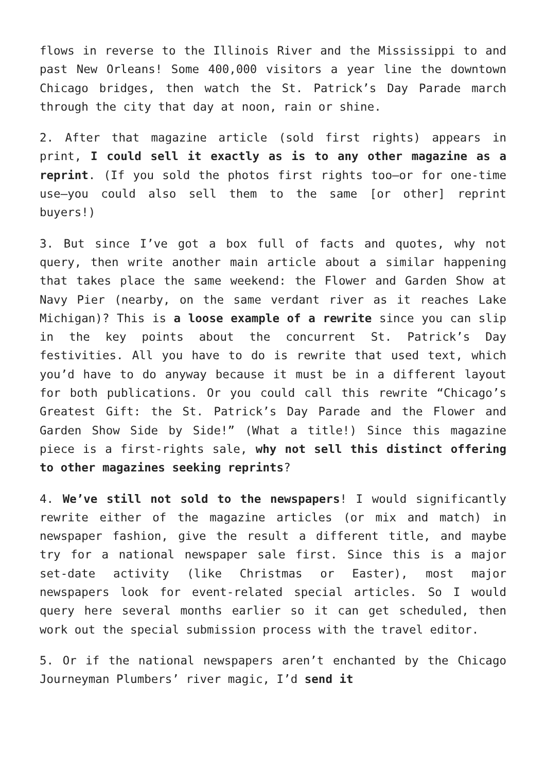flows in reverse to the Illinois River and the Mississippi to and past New Orleans! Some 400,000 visitors a year line the downtown Chicago bridges, then watch the St. Patrick’s Day Parade march through the city that day at noon, rain or shine.
2. After that magazine article (sold first rights) appears in print, I could sell it exactly as is to any other magazine as a reprint. (If you sold the photos first rights too—or for one-time use—you could also sell them to the same [or other] reprint buyers!)
3. But since I’ve got a box full of facts and quotes, why not query, then write another main article about a similar happening that takes place the same weekend: the Flower and Garden Show at Navy Pier (nearby, on the same verdant river as it reaches Lake Michigan)? This is a loose example of a rewrite since you can slip in the key points about the concurrent St. Patrick’s Day festivities. All you have to do is rewrite that used text, which you’d have to do anyway because it must be in a different layout for both publications. Or you could call this rewrite “Chicago’s Greatest Gift: the St. Patrick’s Day Parade and the Flower and Garden Show Side by Side!” (What a title!) Since this magazine piece is a first-rights sale, why not sell this distinct offering to other magazines seeking reprints?
4. We’ve still not sold to the newspapers! I would significantly rewrite either of the magazine articles (or mix and match) in newspaper fashion, give the result a different title, and maybe try for a national newspaper sale first. Since this is a major set-date activity (like Christmas or Easter), most major newspapers look for event-related special articles. So I would query here several months earlier so it can get scheduled, then work out the special submission process with the travel editor.
5. Or if the national newspapers aren’t enchanted by the Chicago Journeyman Plumbers’ river magic, I’d send it